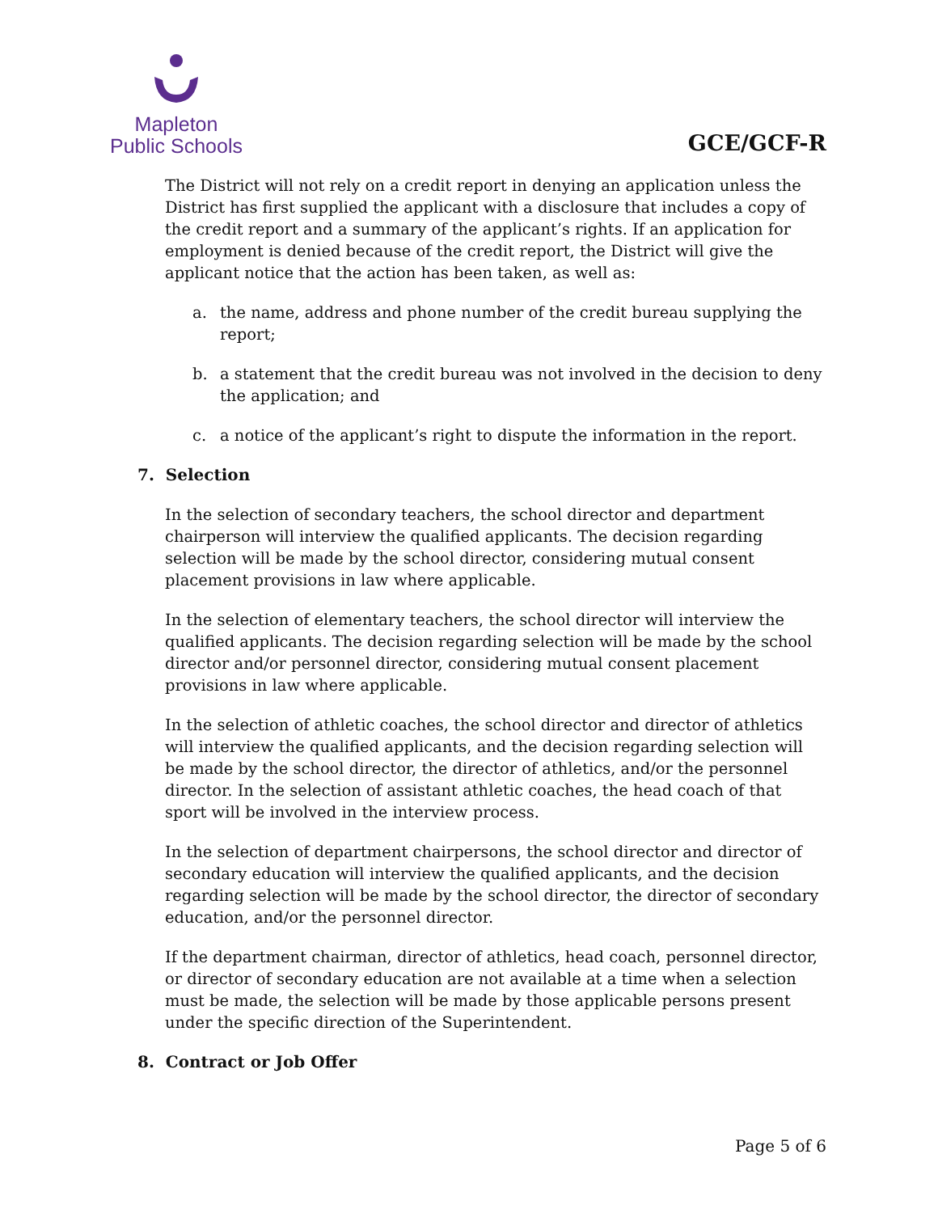Mapleton
Public Schools
GCE/GCF-R
The District will not rely on a credit report in denying an application unless the District has first supplied the applicant with a disclosure that includes a copy of the credit report and a summary of the applicant’s rights. If an application for employment is denied because of the credit report, the District will give the applicant notice that the action has been taken, as well as:
a. the name, address and phone number of the credit bureau supplying the report;
b. a statement that the credit bureau was not involved in the decision to deny the application; and
c. a notice of the applicant’s right to dispute the information in the report.
7. Selection
In the selection of secondary teachers, the school director and department chairperson will interview the qualified applicants. The decision regarding selection will be made by the school director, considering mutual consent placement provisions in law where applicable.
In the selection of elementary teachers, the school director will interview the qualified applicants. The decision regarding selection will be made by the school director and/or personnel director, considering mutual consent placement provisions in law where applicable.
In the selection of athletic coaches, the school director and director of athletics will interview the qualified applicants, and the decision regarding selection will be made by the school director, the director of athletics, and/or the personnel director. In the selection of assistant athletic coaches, the head coach of that sport will be involved in the interview process.
In the selection of department chairpersons, the school director and director of secondary education will interview the qualified applicants, and the decision regarding selection will be made by the school director, the director of secondary education, and/or the personnel director.
If the department chairman, director of athletics, head coach, personnel director, or director of secondary education are not available at a time when a selection must be made, the selection will be made by those applicable persons present under the specific direction of the Superintendent.
8. Contract or Job Offer
Page 5 of 6